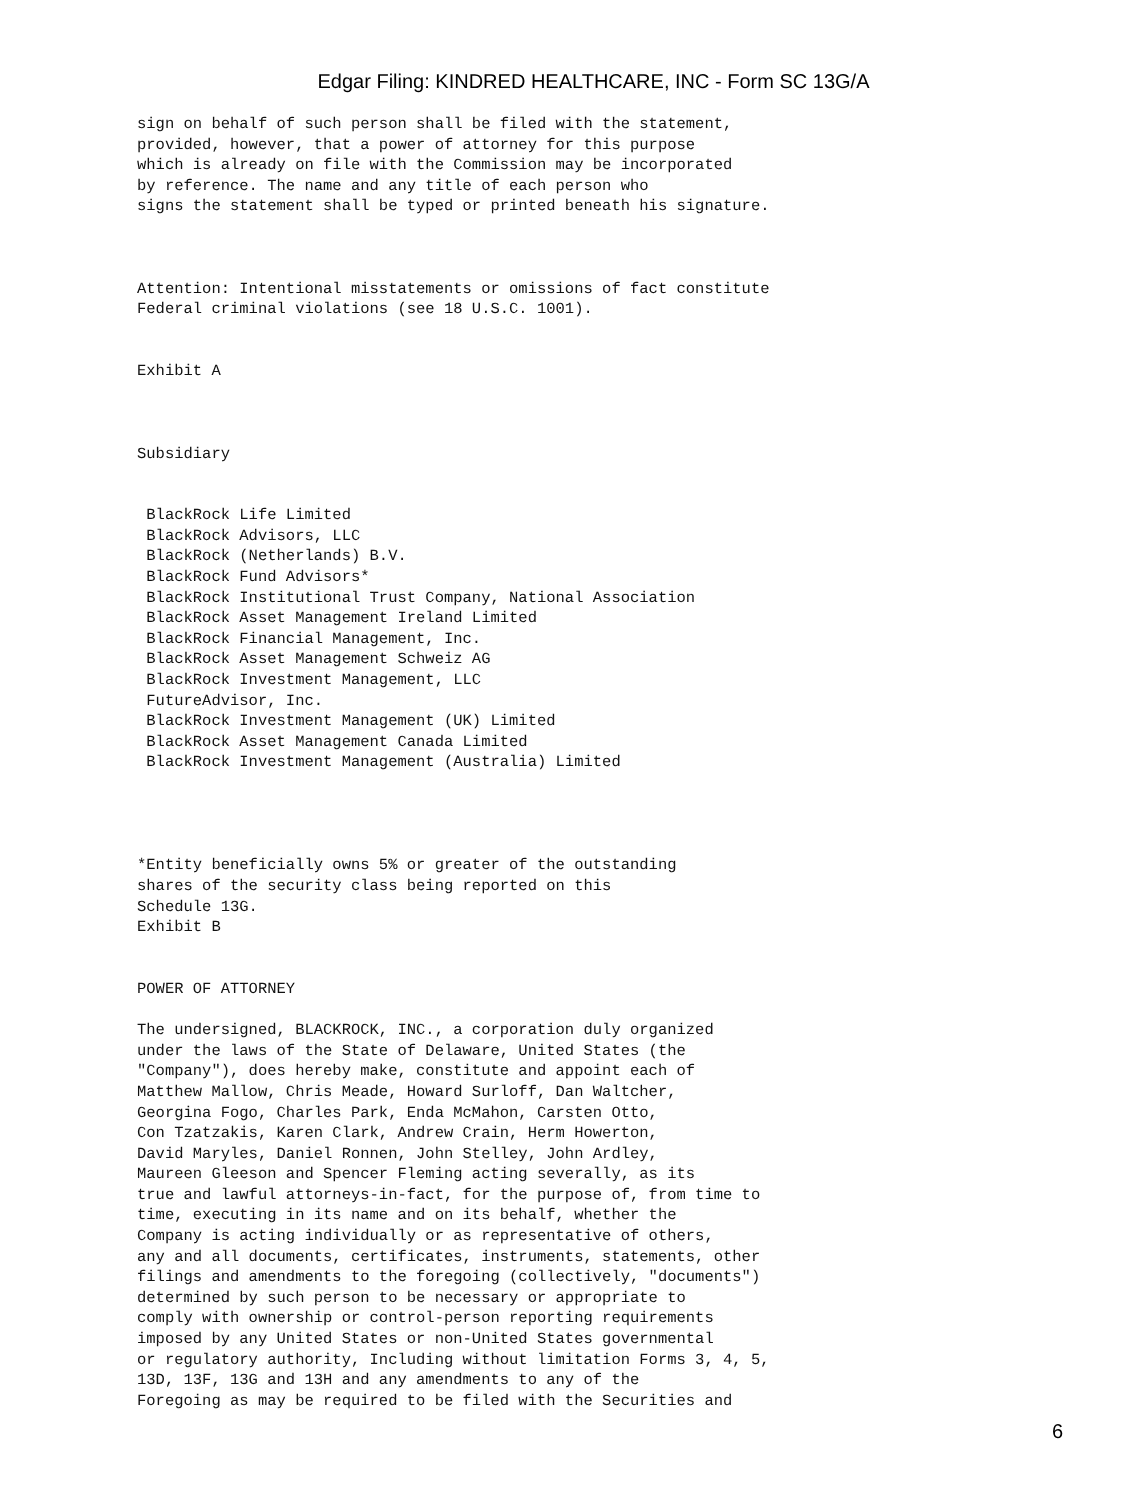Edgar Filing: KINDRED HEALTHCARE, INC - Form SC 13G/A
sign on behalf of such person shall be filed with the statement,
provided, however, that a power of attorney for this purpose
which is already on file with the Commission may be incorporated
by reference. The name and any title of each person who
signs the statement shall be typed or printed beneath his signature.



Attention: Intentional misstatements or omissions of fact constitute
Federal criminal violations (see 18 U.S.C. 1001).


Exhibit A



Subsidiary


 BlackRock Life Limited
 BlackRock Advisors, LLC
 BlackRock (Netherlands) B.V.
 BlackRock Fund Advisors*
 BlackRock Institutional Trust Company, National Association
 BlackRock Asset Management Ireland Limited
 BlackRock Financial Management, Inc.
 BlackRock Asset Management Schweiz AG
 BlackRock Investment Management, LLC
 FutureAdvisor, Inc.
 BlackRock Investment Management (UK) Limited
 BlackRock Asset Management Canada Limited
 BlackRock Investment Management (Australia) Limited




*Entity beneficially owns 5% or greater of the outstanding
shares of the security class being reported on this
Schedule 13G.
Exhibit B


POWER OF ATTORNEY

The undersigned, BLACKROCK, INC., a corporation duly organized
under the laws of the State of Delaware, United States (the
"Company"), does hereby make, constitute and appoint each of
Matthew Mallow, Chris Meade, Howard Surloff, Dan Waltcher,
Georgina Fogo, Charles Park, Enda McMahon, Carsten Otto,
Con Tzatzakis, Karen Clark, Andrew Crain, Herm Howerton,
David Maryles, Daniel Ronnen, John Stelley, John Ardley,
Maureen Gleeson and Spencer Fleming acting severally, as its
true and lawful attorneys-in-fact, for the purpose of, from time to
time, executing in its name and on its behalf, whether the
Company is acting individually or as representative of others,
any and all documents, certificates, instruments, statements, other
filings and amendments to the foregoing (collectively, "documents")
determined by such person to be necessary or appropriate to
comply with ownership or control-person reporting requirements
imposed by any United States or non-United States governmental
or regulatory authority, Including without limitation Forms 3, 4, 5,
13D, 13F, 13G and 13H and any amendments to any of the
Foregoing as may be required to be filed with the Securities and
6